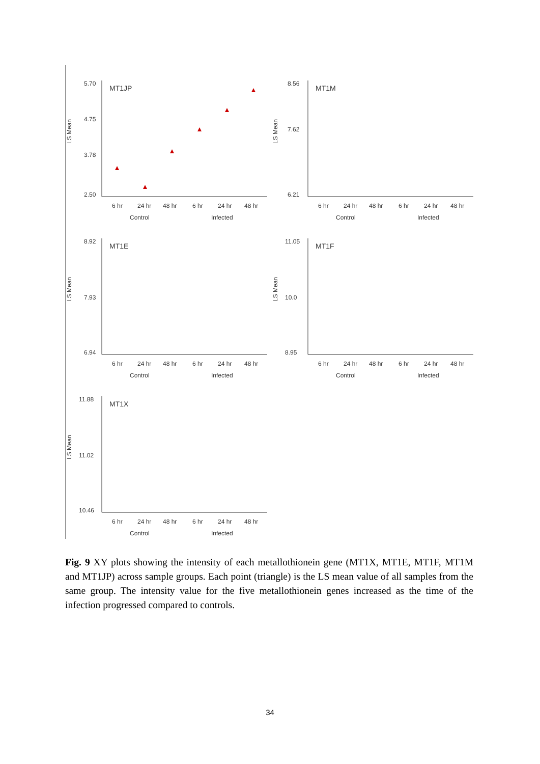LS Mean
MT1JP
5.70
4.75
3.78
2.50
6 hr
24 hr
48 hr
6 hr
24 hr
48 hr
Control
Infected
LS Mean
MT1M
8.56
7.62
6.21
6 hr
24 hr
48 hr
6 hr
24 hr
48 hr
Control
Infected
LS Mean
MT1E
8.92
7.93
6.94
6 hr
24 hr
48 hr
6 hr
24 hr
48 hr
Control
Infected
LS Mean
MT1F
11.05
10.0
8.95
6 hr
24 hr
48 hr
6 hr
24 hr
48 hr
Control
Infected
LS Mean
MT1X
11.88
11.02
10.46
6 hr
24 hr
48 hr
6 hr
24 hr
48 hr
Control
Infected
Fig. 9 XY plots showing the intensity of each metallothionein gene (MT1X, MT1E, MT1F, MT1M and MT1JP) across sample groups. Each point (triangle) is the LS mean value of all samples from the same group. The intensity value for the five metallothionein genes increased as the time of the infection progressed compared to controls.
34